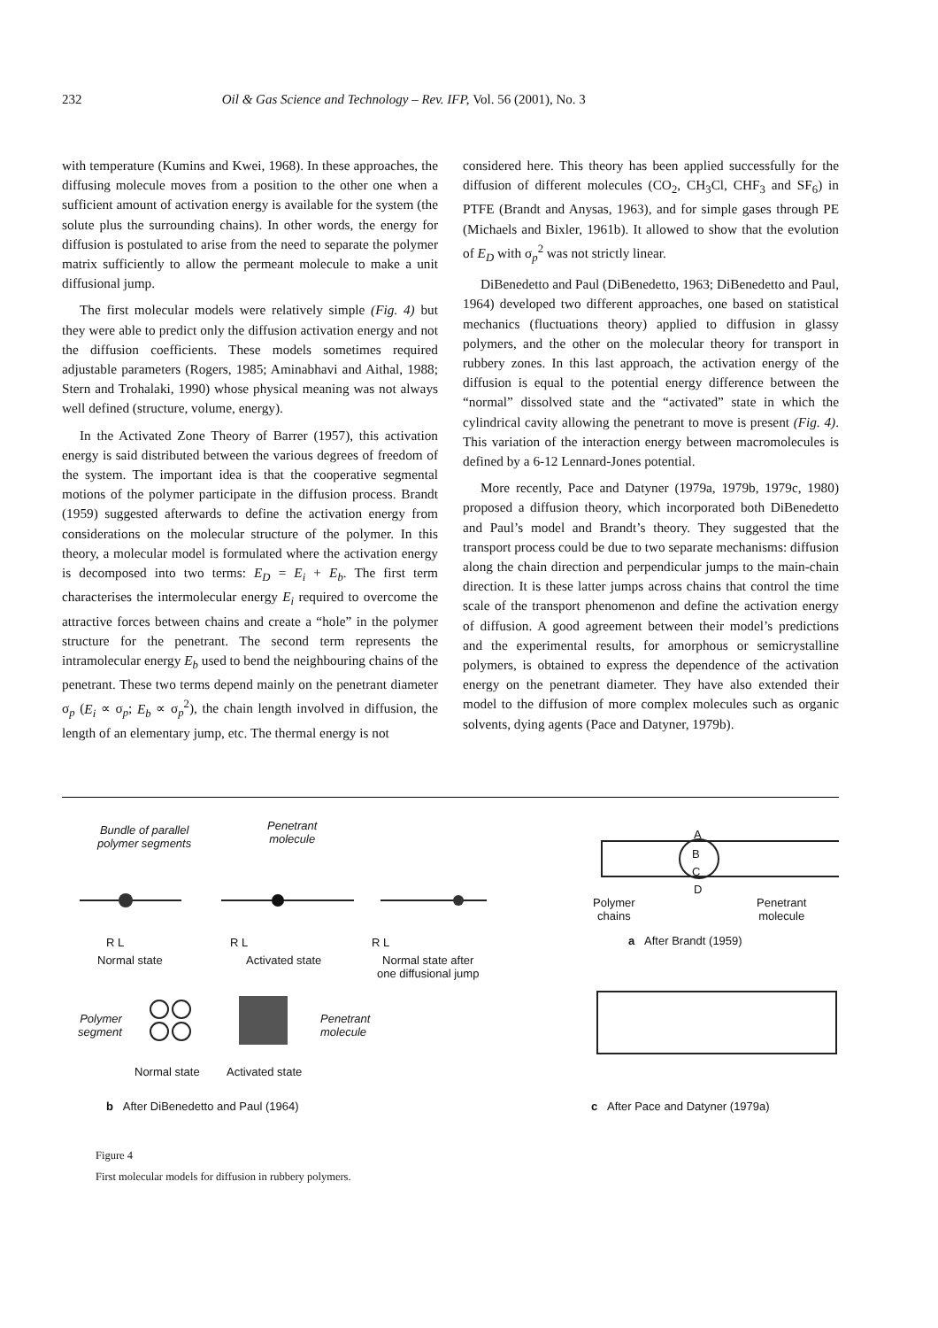232 Oil & Gas Science and Technology – Rev. IFP, Vol. 56 (2001), No. 3
with temperature (Kumins and Kwei, 1968). In these approaches, the diffusing molecule moves from a position to the other one when a sufficient amount of activation energy is available for the system (the solute plus the surrounding chains). In other words, the energy for diffusion is postulated to arise from the need to separate the polymer matrix sufficiently to allow the permeant molecule to make a unit diffusional jump.
The first molecular models were relatively simple (Fig. 4) but they were able to predict only the diffusion activation energy and not the diffusion coefficients. These models sometimes required adjustable parameters (Rogers, 1985; Aminabhavi and Aithal, 1988; Stern and Trohalaki, 1990) whose physical meaning was not always well defined (structure, volume, energy).
In the Activated Zone Theory of Barrer (1957), this activation energy is said distributed between the various degrees of freedom of the system. The important idea is that the cooperative segmental motions of the polymer participate in the diffusion process. Brandt (1959) suggested afterwards to define the activation energy from considerations on the molecular structure of the polymer. In this theory, a molecular model is formulated where the activation energy is decomposed into two terms: E<sub>D</sub> = E<sub>i</sub> + E<sub>b</sub>. The first term characterises the intermolecular energy E<sub>i</sub> required to overcome the attractive forces between chains and create a “hole” in the polymer structure for the penetrant. The second term represents the intramolecular energy E<sub>b</sub> used to bend the neighbouring chains of the penetrant. These two terms depend mainly on the penetrant diameter σ<sub>p</sub> (E<sub>i</sub> ∝ σ<sub>p</sub>; E<sub>b</sub> ∝ σ<sub>p</sub><sup>2</sup>), the chain length involved in diffusion, the length of an elementary jump, etc. The thermal energy is not
considered here. This theory has been applied successfully for the diffusion of different molecules (CO<sub>2</sub>, CH<sub>3</sub>Cl, CHF<sub>3</sub> and SF<sub>6</sub>) in PTFE (Brandt and Anysas, 1963), and for simple gases through PE (Michaels and Bixler, 1961b). It allowed to show that the evolution of E<sub>D</sub> with σ<sub>p</sub><sup>2</sup> was not strictly linear.
DiBenedetto and Paul (DiBenedetto, 1963; DiBenedetto and Paul, 1964) developed two different approaches, one based on statistical mechanics (fluctuations theory) applied to diffusion in glassy polymers, and the other on the molecular theory for transport in rubbery zones. In this last approach, the activation energy of the diffusion is equal to the potential energy difference between the “normal” dissolved state and the “activated” state in which the cylindrical cavity allowing the penetrant to move is present (Fig. 4). This variation of the interaction energy between macromolecules is defined by a 6-12 Lennard-Jones potential.
More recently, Pace and Datyner (1979a, 1979b, 1979c, 1980) proposed a diffusion theory, which incorporated both DiBenedetto and Paul’s model and Brandt’s theory. They suggested that the transport process could be due to two separate mechanisms: diffusion along the chain direction and perpendicular jumps to the main-chain direction. It is these latter jumps across chains that control the time scale of the transport phenomenon and define the activation energy of diffusion. A good agreement between their model’s predictions and the experimental results, for amorphous or semicrystalline polymers, is obtained to express the dependence of the activation energy on the penetrant diameter. They have also extended their model to the diffusion of more complex molecules such as organic solvents, dying agents (Pace and Datyner, 1979b).
Bundle of parallel
polymer segments
Penetrant
molecule
R L R L R L
Normal state Activated state Normal state after
one diffusional jump
Polymer
segment
Penetrant
molecule
Normal state Activated state
b After DiBenedetto and Paul (1964)
A
B
C
D
Polymer
chains
Penetrant
molecule
a After Brandt (1959)
c After Pace and Datyner (1979a)
Figure 4
First molecular models for diffusion in rubbery polymers.